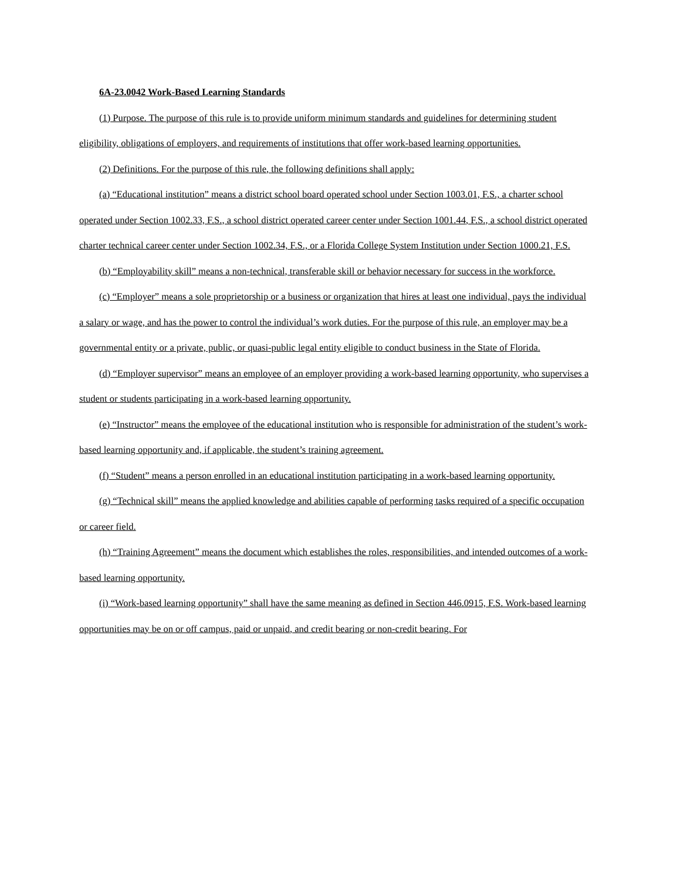6A-23.0042 Work-Based Learning Standards
(1) Purpose. The purpose of this rule is to provide uniform minimum standards and guidelines for determining student eligibility, obligations of employers, and requirements of institutions that offer work-based learning opportunities.
(2) Definitions. For the purpose of this rule, the following definitions shall apply:
(a) “Educational institution” means a district school board operated school under Section 1003.01, F.S., a charter school operated under Section 1002.33, F.S., a school district operated career center under Section 1001.44, F.S., a school district operated charter technical career center under Section 1002.34, F.S., or a Florida College System Institution under Section 1000.21, F.S.
(b) “Employability skill” means a non-technical, transferable skill or behavior necessary for success in the workforce.
(c) “Employer” means a sole proprietorship or a business or organization that hires at least one individual, pays the individual a salary or wage, and has the power to control the individual’s work duties. For the purpose of this rule, an employer may be a governmental entity or a private, public, or quasi-public legal entity eligible to conduct business in the State of Florida.
(d) “Employer supervisor” means an employee of an employer providing a work-based learning opportunity, who supervises a student or students participating in a work-based learning opportunity.
(e) “Instructor” means the employee of the educational institution who is responsible for administration of the student’s work-based learning opportunity and, if applicable, the student’s training agreement.
(f) “Student” means a person enrolled in an educational institution participating in a work-based learning opportunity.
(g) “Technical skill” means the applied knowledge and abilities capable of performing tasks required of a specific occupation or career field.
(h) “Training Agreement” means the document which establishes the roles, responsibilities, and intended outcomes of a work-based learning opportunity.
(i) “Work-based learning opportunity” shall have the same meaning as defined in Section 446.0915, F.S. Work-based learning opportunities may be on or off campus, paid or unpaid, and credit bearing or non-credit bearing. For